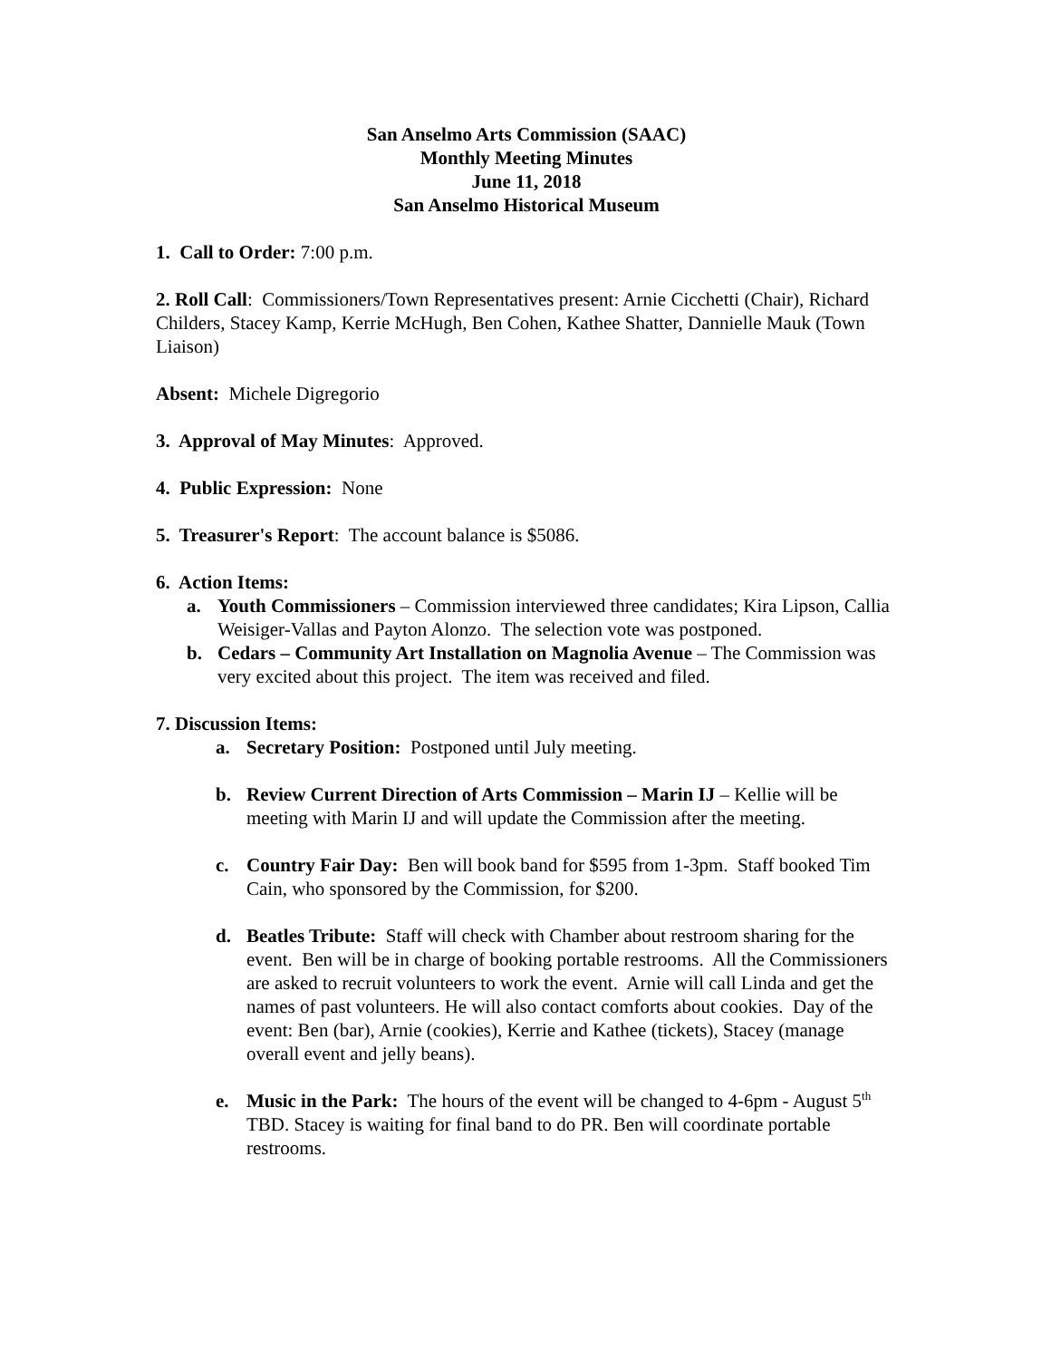San Anselmo Arts Commission (SAAC)
Monthly Meeting Minutes
June 11, 2018
San Anselmo Historical Museum
1. Call to Order: 7:00 p.m.
2. Roll Call: Commissioners/Town Representatives present: Arnie Cicchetti (Chair), Richard Childers, Stacey Kamp, Kerrie McHugh, Ben Cohen, Kathee Shatter, Dannielle Mauk (Town Liaison)
Absent: Michele Digregorio
3. Approval of May Minutes: Approved.
4. Public Expression: None
5. Treasurer's Report: The account balance is $5086.
6. Action Items:
a. Youth Commissioners – Commission interviewed three candidates; Kira Lipson, Callia Weisiger-Vallas and Payton Alonzo. The selection vote was postponed.
b. Cedars – Community Art Installation on Magnolia Avenue – The Commission was very excited about this project. The item was received and filed.
7. Discussion Items:
a. Secretary Position: Postponed until July meeting.
b. Review Current Direction of Arts Commission – Marin IJ – Kellie will be meeting with Marin IJ and will update the Commission after the meeting.
c. Country Fair Day: Ben will book band for $595 from 1-3pm. Staff booked Tim Cain, who sponsored by the Commission, for $200.
d. Beatles Tribute: Staff will check with Chamber about restroom sharing for the event. Ben will be in charge of booking portable restrooms. All the Commissioners are asked to recruit volunteers to work the event. Arnie will call Linda and get the names of past volunteers. He will also contact comforts about cookies. Day of the event: Ben (bar), Arnie (cookies), Kerrie and Kathee (tickets), Stacey (manage overall event and jelly beans).
e. Music in the Park: The hours of the event will be changed to 4-6pm - August 5<sup>th</sup> TBD. Stacey is waiting for final band to do PR. Ben will coordinate portable restrooms.